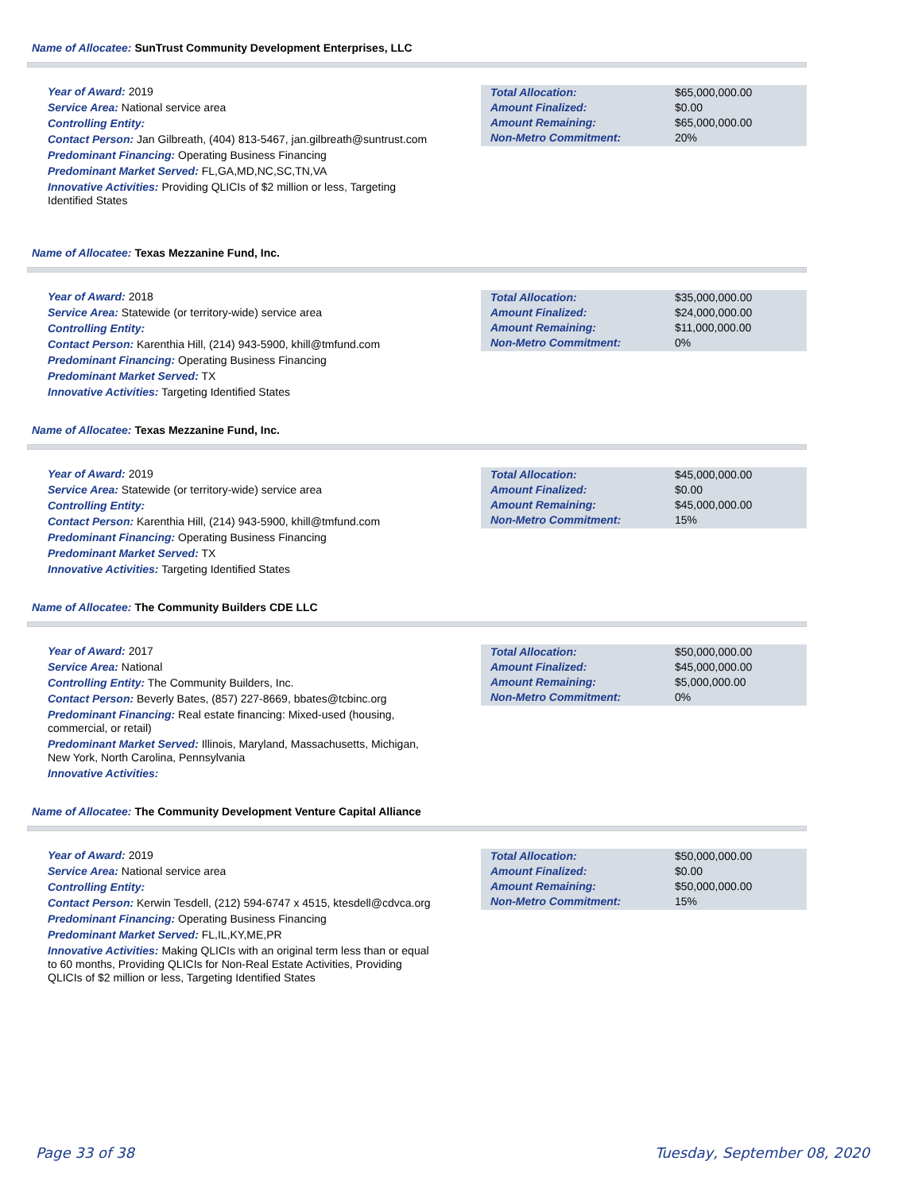Name of Allocatee: SunTrust Community Development Enterprises, LLC
Year of Award: 2019
Service Area: National service area
Controlling Entity:
Contact Person: Jan Gilbreath, (404) 813-5467, jan.gilbreath@suntrust.com
Predominant Financing: Operating Business Financing
Predominant Market Served: FL,GA,MD,NC,SC,TN,VA
Innovative Activities: Providing QLICIs of $2 million or less, Targeting Identified States
| Total Allocation: | $65,000,000.00 |
| Amount Finalized: | $0.00 |
| Amount Remaining: | $65,000,000.00 |
| Non-Metro Commitment: | 20% |
Name of Allocatee: Texas Mezzanine Fund, Inc.
Year of Award: 2018
Service Area: Statewide (or territory-wide) service area
Controlling Entity:
Contact Person: Karenthia Hill, (214) 943-5900, khill@tmfund.com
Predominant Financing: Operating Business Financing
Predominant Market Served: TX
Innovative Activities: Targeting Identified States
| Total Allocation: | $35,000,000.00 |
| Amount Finalized: | $24,000,000.00 |
| Amount Remaining: | $11,000,000.00 |
| Non-Metro Commitment: | 0% |
Name of Allocatee: Texas Mezzanine Fund, Inc.
Year of Award: 2019
Service Area: Statewide (or territory-wide) service area
Controlling Entity:
Contact Person: Karenthia Hill, (214) 943-5900, khill@tmfund.com
Predominant Financing: Operating Business Financing
Predominant Market Served: TX
Innovative Activities: Targeting Identified States
| Total Allocation: | $45,000,000.00 |
| Amount Finalized: | $0.00 |
| Amount Remaining: | $45,000,000.00 |
| Non-Metro Commitment: | 15% |
Name of Allocatee: The Community Builders CDE LLC
Year of Award: 2017
Service Area: National
Controlling Entity: The Community Builders, Inc.
Contact Person: Beverly Bates, (857) 227-8669, bbates@tcbinc.org
Predominant Financing: Real estate financing: Mixed-used (housing, commercial, or retail)
Predominant Market Served: Illinois, Maryland, Massachusetts, Michigan, New York, North Carolina, Pennsylvania
Innovative Activities:
| Total Allocation: | $50,000,000.00 |
| Amount Finalized: | $45,000,000.00 |
| Amount Remaining: | $5,000,000.00 |
| Non-Metro Commitment: | 0% |
Name of Allocatee: The Community Development Venture Capital Alliance
Year of Award: 2019
Service Area: National service area
Controlling Entity:
Contact Person: Kerwin Tesdell, (212) 594-6747 x 4515, ktesdell@cdvca.org
Predominant Financing: Operating Business Financing
Predominant Market Served: FL,IL,KY,ME,PR
Innovative Activities: Making QLICIs with an original term less than or equal to 60 months, Providing QLICIs for Non-Real Estate Activities, Providing QLICIs of $2 million or less, Targeting Identified States
| Total Allocation: | $50,000,000.00 |
| Amount Finalized: | $0.00 |
| Amount Remaining: | $50,000,000.00 |
| Non-Metro Commitment: | 15% |
Page 33 of 38 Tuesday, September 08, 2020